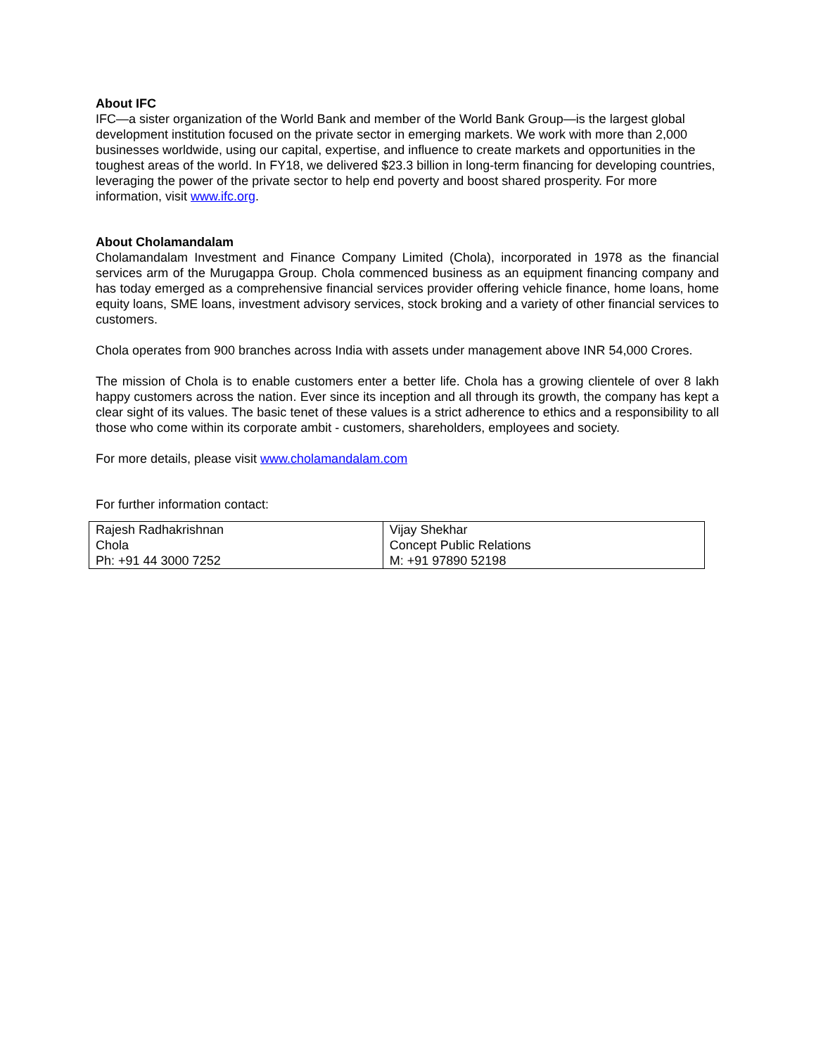About IFC
IFC—a sister organization of the World Bank and member of the World Bank Group—is the largest global development institution focused on the private sector in emerging markets. We work with more than 2,000 businesses worldwide, using our capital, expertise, and influence to create markets and opportunities in the toughest areas of the world. In FY18, we delivered $23.3 billion in long-term financing for developing countries, leveraging the power of the private sector to help end poverty and boost shared prosperity. For more information, visit www.ifc.org.
About Cholamandalam
Cholamandalam Investment and Finance Company Limited (Chola), incorporated in 1978 as the financial services arm of the Murugappa Group. Chola commenced business as an equipment financing company and has today emerged as a comprehensive financial services provider offering vehicle finance, home loans, home equity loans, SME loans, investment advisory services, stock broking and a variety of other financial services to customers.
Chola operates from 900 branches across India with assets under management above INR 54,000 Crores.
The mission of Chola is to enable customers enter a better life. Chola has a growing clientele of over 8 lakh happy customers across the nation. Ever since its inception and all through its growth, the company has kept a clear sight of its values. The basic tenet of these values is a strict adherence to ethics and a responsibility to all those who come within its corporate ambit - customers, shareholders, employees and society.
For more details, please visit www.cholamandalam.com
For further information contact:
| Rajesh Radhakrishnan Chola Ph: +91 44 3000 7252 | Vijay Shekhar Concept Public Relations M: +91 97890 52198 |